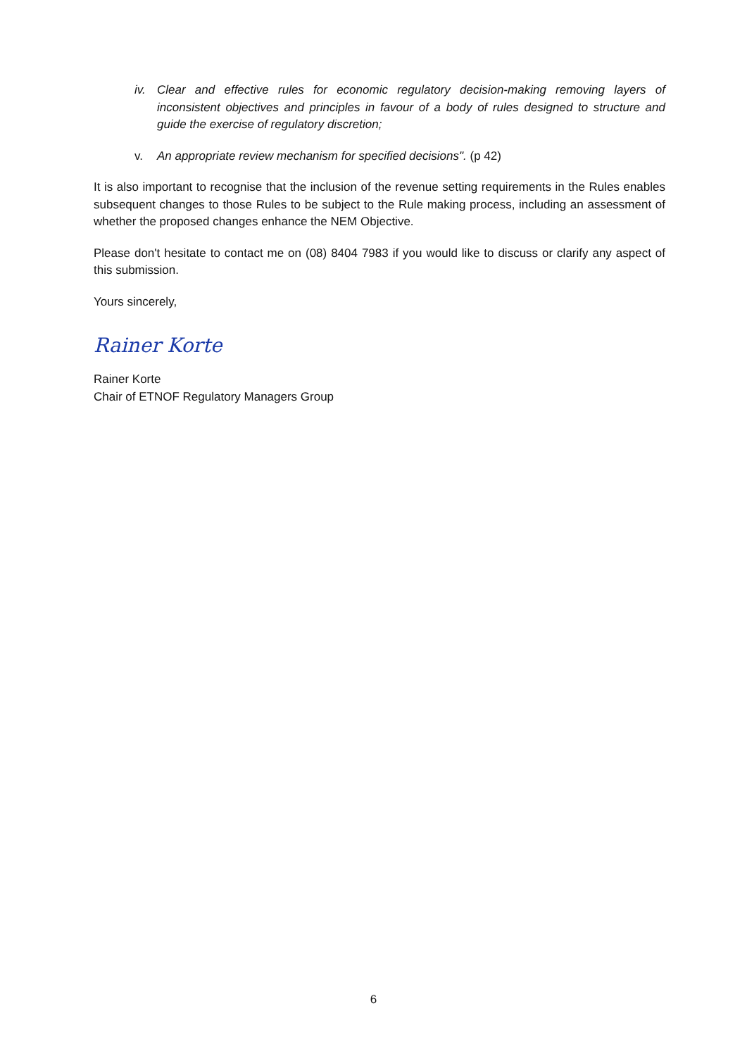iv. Clear and effective rules for economic regulatory decision-making removing layers of inconsistent objectives and principles in favour of a body of rules designed to structure and guide the exercise of regulatory discretion;
v. An appropriate review mechanism for specified decisions". (p 42)
It is also important to recognise that the inclusion of the revenue setting requirements in the Rules enables subsequent changes to those Rules to be subject to the Rule making process, including an assessment of whether the proposed changes enhance the NEM Objective.
Please don't hesitate to contact me on (08) 8404 7983 if you would like to discuss or clarify any aspect of this submission.
Yours sincerely,
Rainer Korte
Rainer Korte
Chair of ETNOF Regulatory Managers Group
6